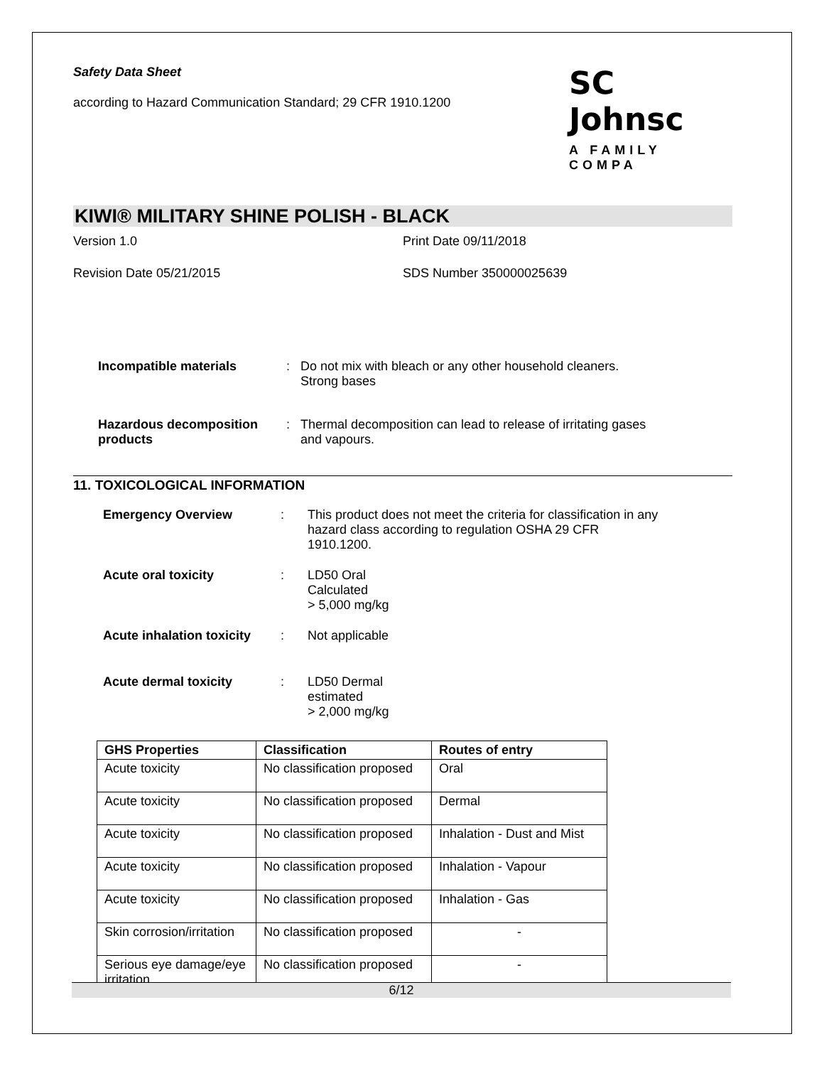Safety Data Sheet
according to Hazard Communication Standard; 29 CFR 1910.1200
SC Johnsc
A FAMILY COMPA
KIWI® MILITARY SHINE POLISH - BLACK
Version 1.0 Print Date 09/11/2018
Revision Date 05/21/2015 SDS Number 350000025639
Incompatible materials : Do not mix with bleach or any other household cleaners.
Strong bases
Hazardous decomposition products
: Thermal decomposition can lead to release of irritating gases
and vapours.
11. TOXICOLOGICAL INFORMATION
Emergency Overview : This product does not meet the criteria for classification in any
hazard class according to regulation OSHA 29 CFR
1910.1200.
Acute oral toxicity : LD50 Oral
Calculated
> 5,000 mg/kg
Acute inhalation toxicity
: Not applicable
Acute dermal toxicity : LD50 Dermal
estimated
> 2,000 mg/kg
| GHS Properties | Classification | Routes of entry |
| --- | --- | --- |
| Acute toxicity | No classification proposed | Oral |
| Acute toxicity | No classification proposed | Dermal |
| Acute toxicity | No classification proposed | Inhalation - Dust and Mist |
| Acute toxicity | No classification proposed | Inhalation - Vapour |
| Acute toxicity | No classification proposed | Inhalation - Gas |
| Skin corrosion/irritation | No classification proposed | - |
| Serious eye damage/eye irritation | No classification proposed | - |
6/12